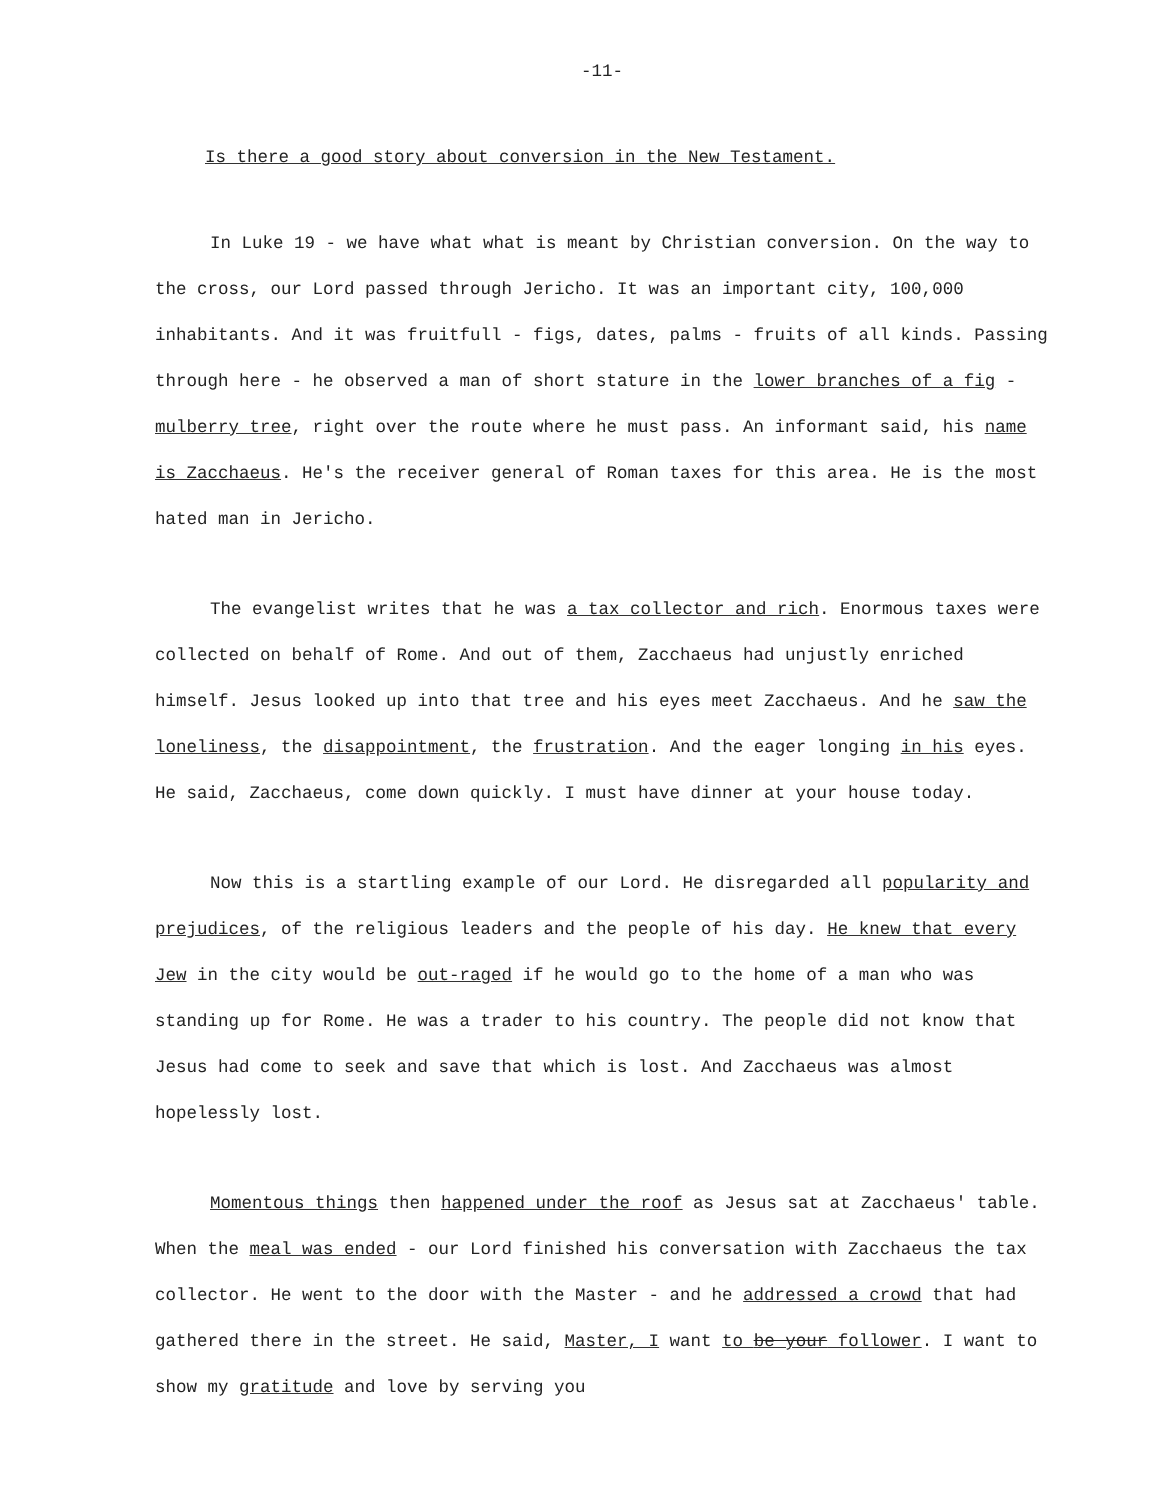-11-
Is there a good story about conversion in the New Testament.
In Luke 19 - we have what what is meant by Christian conversion. On the way to the cross, our Lord passed through Jericho. It was an important city, 100,000 inhabitants. And it was fruitfull - figs, dates, palms - fruits of all kinds. Passing through here - he observed a man of short stature in the lower branches of a fig - mulberry tree, right over the route where he must pass. An informant said, his name is Zacchaeus. He's the receiver general of Roman taxes for this area. He is the most hated man in Jericho.
The evangelist writes that he was a tax collector and rich. Enormous taxes were collected on behalf of Rome. And out of them, Zacchaeus had unjustly enriched himself. Jesus looked up into that tree and his eyes meet Zacchaeus. And he saw the loneliness, the disappointment, the frustration. And the eager longing in his eyes. He said, Zacchaeus, come down quickly. I must have dinner at your house today.
Now this is a startling example of our Lord. He disregarded all popularity and prejudices, of the religious leaders and the people of his day. He knew that every Jew in the city would be out-raged if he would go to the home of a man who was standing up for Rome. He was a trader to his country. The people did not know that Jesus had come to seek and save that which is lost. And Zacchaeus was almost hopelessly lost.
Momentous things then happened under the roof as Jesus sat at Zacchaeus' table. When the meal was ended - our Lord finished his conversation with Zacchaeus the tax collector. He went to the door with the Master - and he addressed a crowd that had gathered there in the street. He said, Master, I want to be your follower. I want to show my gratitude and love by serving you